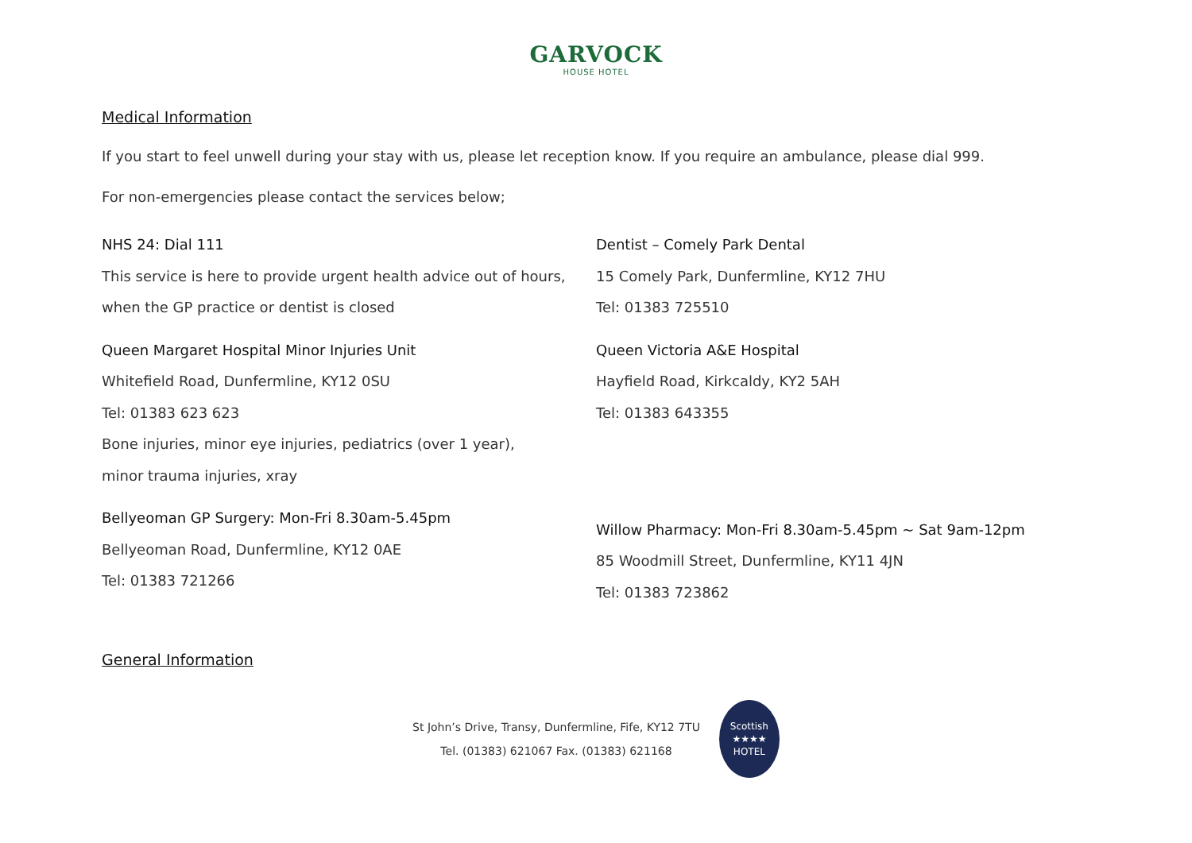GARVOCK
HOUSE HOTEL
Medical Information
If you start to feel unwell during your stay with us, please let reception know. If you require an ambulance, please dial 999.
For non-emergencies please contact the services below;
NHS 24: Dial 111
This service is here to provide urgent health advice out of hours,
when the GP practice or dentist is closed
Queen Margaret Hospital Minor Injuries Unit
Whitefield Road, Dunfermline, KY12 0SU
Tel: 01383 623 623
Bone injuries, minor eye injuries, pediatrics (over 1 year),
minor trauma injuries, xray
Bellyeoman GP Surgery: Mon-Fri 8.30am-5.45pm
Bellyeoman Road, Dunfermline, KY12 0AE
Tel: 01383 721266
Dentist – Comely Park Dental
15 Comely Park, Dunfermline, KY12 7HU
Tel: 01383 725510
Queen Victoria A&E Hospital
Hayfield Road, Kirkcaldy, KY2 5AH
Tel: 01383 643355
Willow Pharmacy: Mon-Fri 8.30am-5.45pm ~ Sat 9am-12pm
85 Woodmill Street, Dunfermline, KY11 4JN
Tel: 01383 723862
General Information
St John’s Drive, Transy, Dunfermline, Fife, KY12 7TU
Tel. (01383) 621067 Fax. (01383) 621168
Scottish
★★★★
HOTEL